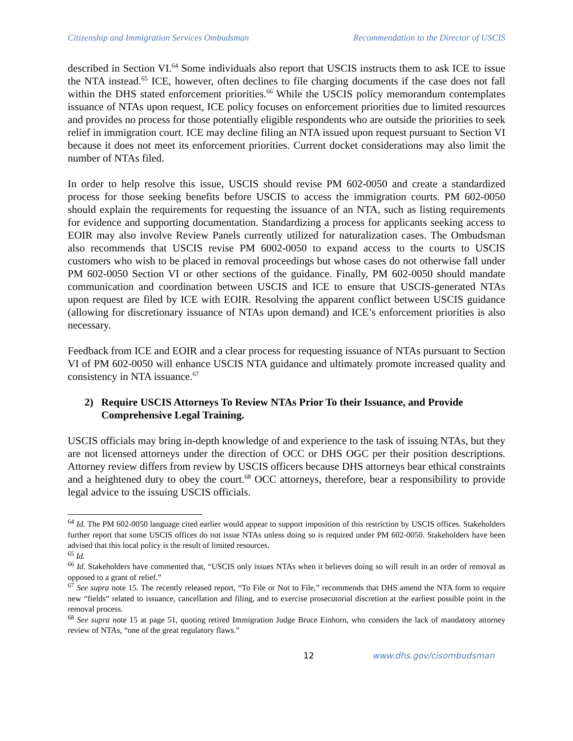Citizenship and Immigration Services Ombudsman Recommendation to the Director of USCIS
described in Section VI.<sup>64</sup> Some individuals also report that USCIS instructs them to ask ICE to issue the NTA instead.<sup>65</sup> ICE, however, often declines to file charging documents if the case does not fall within the DHS stated enforcement priorities.<sup>66</sup> While the USCIS policy memorandum contemplates issuance of NTAs upon request, ICE policy focuses on enforcement priorities due to limited resources and provides no process for those potentially eligible respondents who are outside the priorities to seek relief in immigration court. ICE may decline filing an NTA issued upon request pursuant to Section VI because it does not meet its enforcement priorities. Current docket considerations may also limit the number of NTAs filed.
In order to help resolve this issue, USCIS should revise PM 602-0050 and create a standardized process for those seeking benefits before USCIS to access the immigration courts. PM 602-0050 should explain the requirements for requesting the issuance of an NTA, such as listing requirements for evidence and supporting documentation. Standardizing a process for applicants seeking access to EOIR may also involve Review Panels currently utilized for naturalization cases. The Ombudsman also recommends that USCIS revise PM 6002-0050 to expand access to the courts to USCIS customers who wish to be placed in removal proceedings but whose cases do not otherwise fall under PM 602-0050 Section VI or other sections of the guidance. Finally, PM 602-0050 should mandate communication and coordination between USCIS and ICE to ensure that USCIS-generated NTAs upon request are filed by ICE with EOIR. Resolving the apparent conflict between USCIS guidance (allowing for discretionary issuance of NTAs upon demand) and ICE’s enforcement priorities is also necessary.
Feedback from ICE and EOIR and a clear process for requesting issuance of NTAs pursuant to Section VI of PM 602-0050 will enhance USCIS NTA guidance and ultimately promote increased quality and consistency in NTA issuance.<sup>67</sup>
2) Require USCIS Attorneys To Review NTAs Prior To their Issuance, and Provide Comprehensive Legal Training.
USCIS officials may bring in-depth knowledge of and experience to the task of issuing NTAs, but they are not licensed attorneys under the direction of OCC or DHS OGC per their position descriptions. Attorney review differs from review by USCIS officers because DHS attorneys bear ethical constraints and a heightened duty to obey the court.<sup>68</sup> OCC attorneys, therefore, bear a responsibility to provide legal advice to the issuing USCIS officials.
<sup>64</sup> Id. The PM 602-0050 language cited earlier would appear to support imposition of this restriction by USCIS offices. Stakeholders further report that some USCIS offices do not issue NTAs unless doing so is required under PM 602-0050. Stakeholders have been advised that this local policy is the result of limited resources.
<sup>65</sup> Id.
<sup>66</sup> Id. Stakeholders have commented that, “USCIS only issues NTAs when it believes doing so will result in an order of removal as opposed to a grant of relief.”
<sup>67</sup> See supra note 15. The recently released report, “To File or Not to File,” recommends that DHS amend the NTA form to require new “fields” related to issuance, cancellation and filing, and to exercise prosecutorial discretion at the earliest possible point in the removal process.
<sup>68</sup> See supra note 15 at page 51, quoting retired Immigration Judge Bruce Einhorn, who considers the lack of mandatory attorney review of NTAs, “one of the great regulatory flaws.”
12 www.dhs.gov/cisombudsman